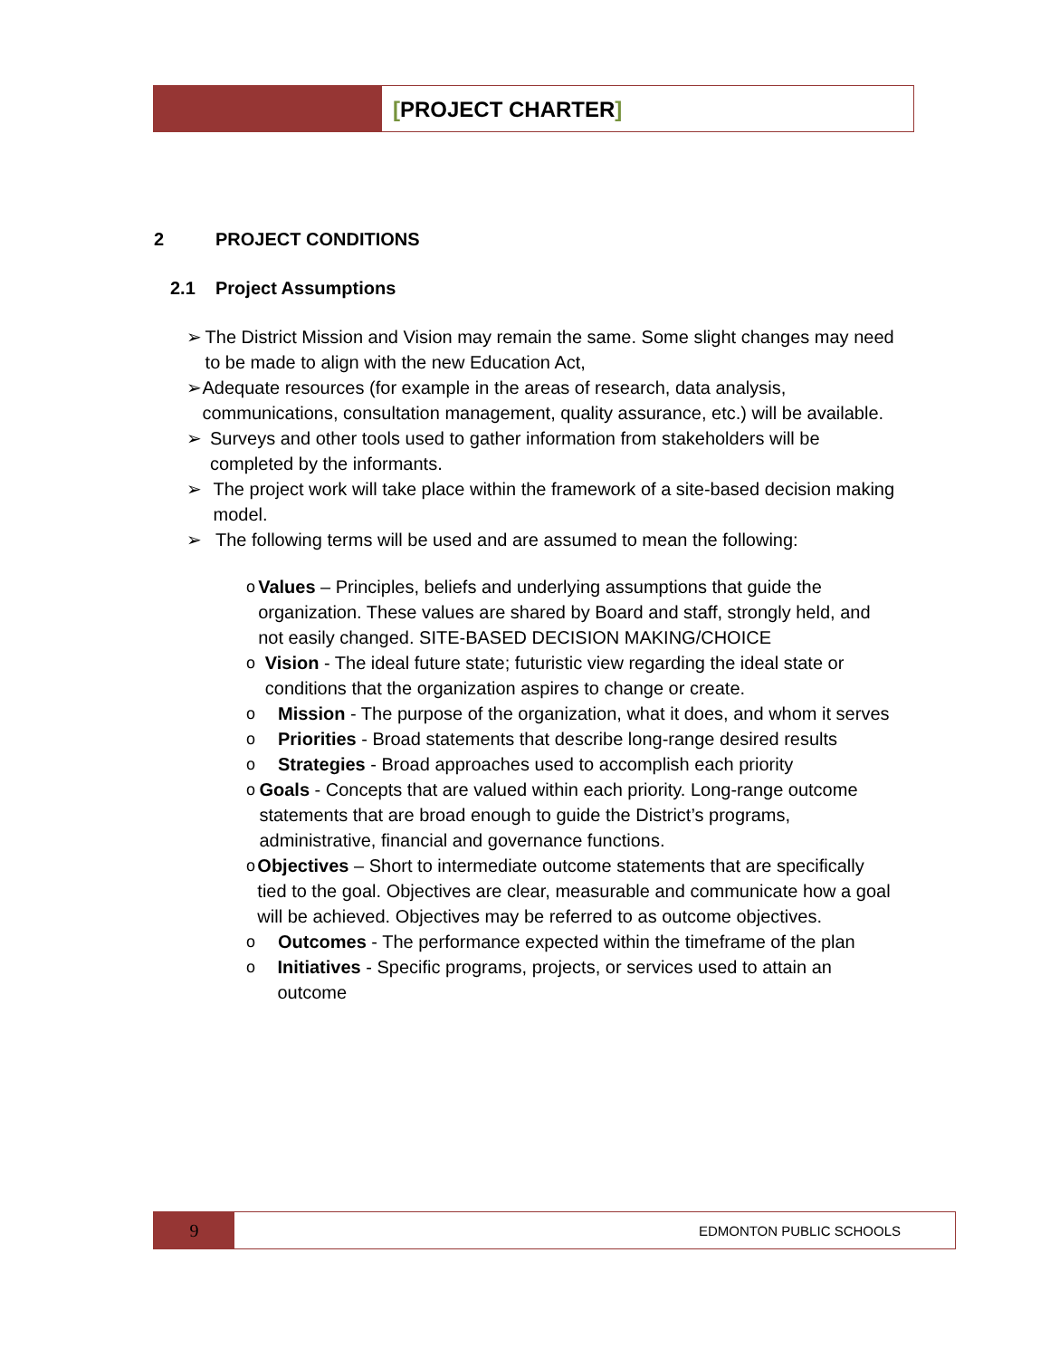[PROJECT CHARTER]
2 PROJECT CONDITIONS
2.1 Project Assumptions
➢ The District Mission and Vision may remain the same. Some slight changes may need to be made to align with the new Education Act,
➢ Adequate resources (for example in the areas of research, data analysis, communications, consultation management, quality assurance, etc.) will be available.
➢ Surveys and other tools used to gather information from stakeholders will be completed by the informants.
➢ The project work will take place within the framework of a site-based decision making model.
➢ The following terms will be used and are assumed to mean the following:
o Values – Principles, beliefs and underlying assumptions that guide the organization. These values are shared by Board and staff, strongly held, and not easily changed. SITE-BASED DECISION MAKING/CHOICE
o Vision - The ideal future state; futuristic view regarding the ideal state or conditions that the organization aspires to change or create.
o Mission - The purpose of the organization, what it does, and whom it serves
o Priorities - Broad statements that describe long-range desired results
o Strategies - Broad approaches used to accomplish each priority
o Goals - Concepts that are valued within each priority. Long-range outcome statements that are broad enough to guide the District’s programs, administrative, financial and governance functions.
o Objectives – Short to intermediate outcome statements that are specifically tied to the goal. Objectives are clear, measurable and communicate how a goal will be achieved. Objectives may be referred to as outcome objectives.
o Outcomes - The performance expected within the timeframe of the plan
o Initiatives - Specific programs, projects, or services used to attain an outcome
9
EDMONTON PUBLIC SCHOOLS